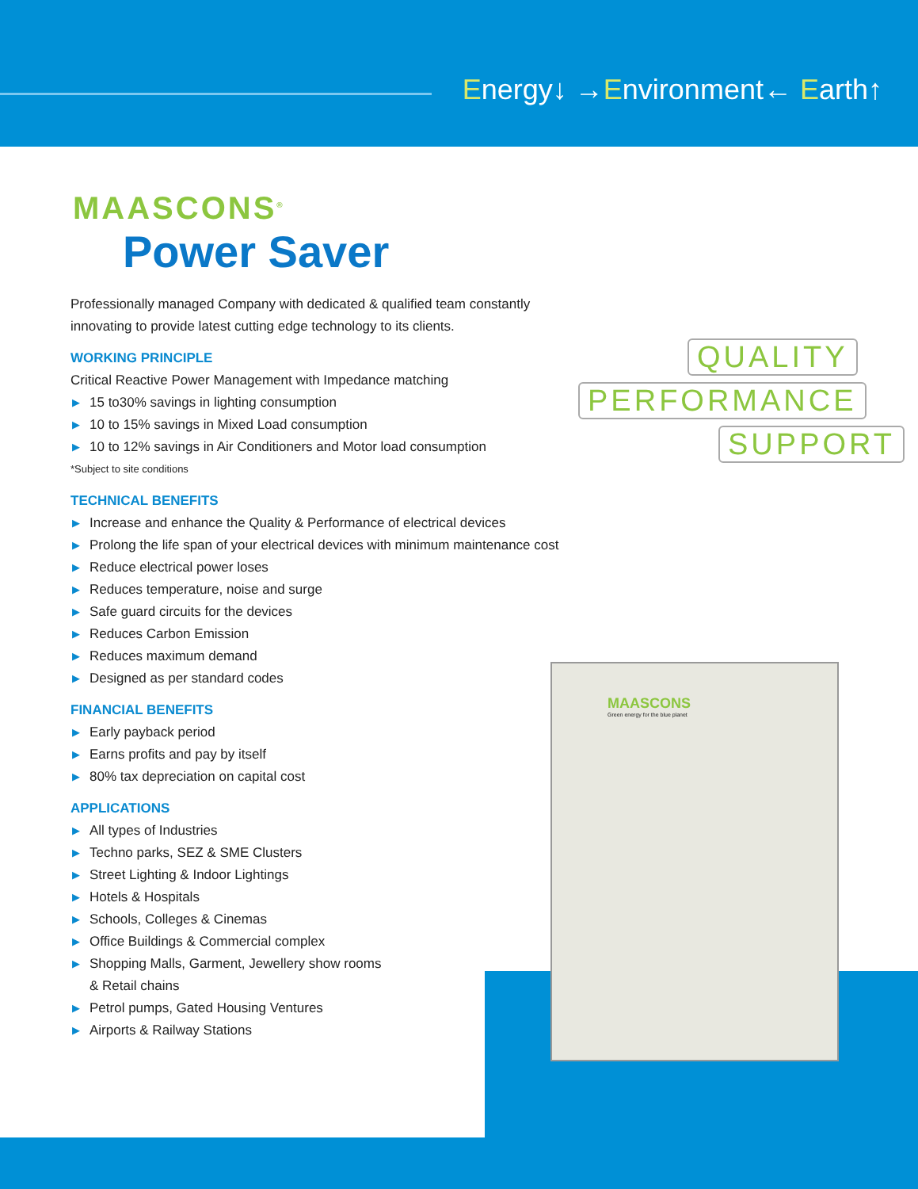Energy↓ →Environment← Earth↑
MAASCONS<sup>®</sup>
Power Saver
Professionally managed Company with dedicated & qualified team constantly innovating to provide latest cutting edge technology to its clients.
WORKING PRINCIPLE
Critical Reactive Power Management with Impedance matching
▶ 15 to30% savings in lighting consumption
▶ 10 to 15% savings in Mixed Load consumption
▶ 10 to 12% savings in Air Conditioners and Motor load consumption
*Subject to site conditions
TECHNICAL BENEFITS
▶ Increase and enhance the Quality & Performance of electrical devices
▶ Prolong the life span of your electrical devices with minimum maintenance cost
▶ Reduce electrical power loses
▶ Reduces temperature, noise and surge
▶ Safe guard circuits for the devices
▶ Reduces Carbon Emission
▶ Reduces maximum demand
▶ Designed as per standard codes
FINANCIAL BENEFITS
▶ Early payback period
▶ Earns profits and pay by itself
▶ 80% tax depreciation on capital cost
APPLICATIONS
▶ All types of Industries
▶ Techno parks, SEZ & SME Clusters
▶ Street Lighting & Indoor Lightings
▶ Hotels & Hospitals
▶ Schools, Colleges & Cinemas
▶ Office Buildings & Commercial complex
▶ Shopping Malls, Garment, Jewellery show rooms
& Retail chains
▶ Petrol pumps, Gated Housing Ventures
▶ Airports & Railway Stations
QUALITY PERFORMANCE SUPPORT
MAASCONS
Green energy for the blue planet